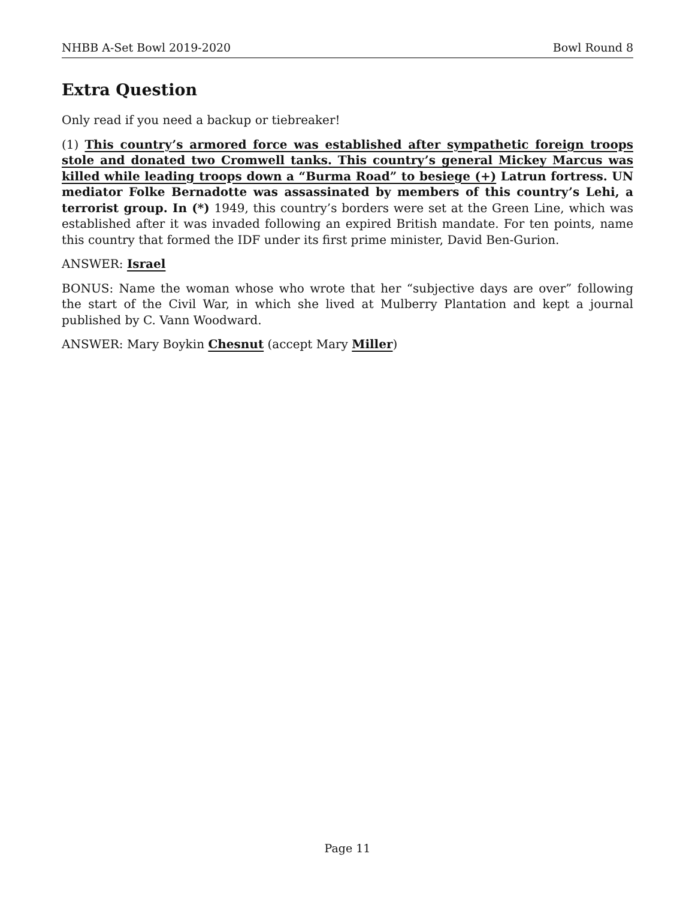NHBB A-Set Bowl 2019-2020 Bowl Round 8
Extra Question
Only read if you need a backup or tiebreaker!
(1) This country’s armored force was established after sympathetic foreign troops stole and donated two Cromwell tanks. This country’s general Mickey Marcus was killed while leading troops down a “Burma Road” to besiege (+) Latrun fortress. UN mediator Folke Bernadotte was assassinated by members of this country’s Lehi, a terrorist group. In (*) 1949, this country’s borders were set at the Green Line, which was established after it was invaded following an expired British mandate. For ten points, name this country that formed the IDF under its first prime minister, David Ben-Gurion.
ANSWER: Israel
BONUS: Name the woman whose who wrote that her “subjective days are over” following the start of the Civil War, in which she lived at Mulberry Plantation and kept a journal published by C. Vann Woodward.
ANSWER: Mary Boykin Chesnut (accept Mary Miller)
Page 11